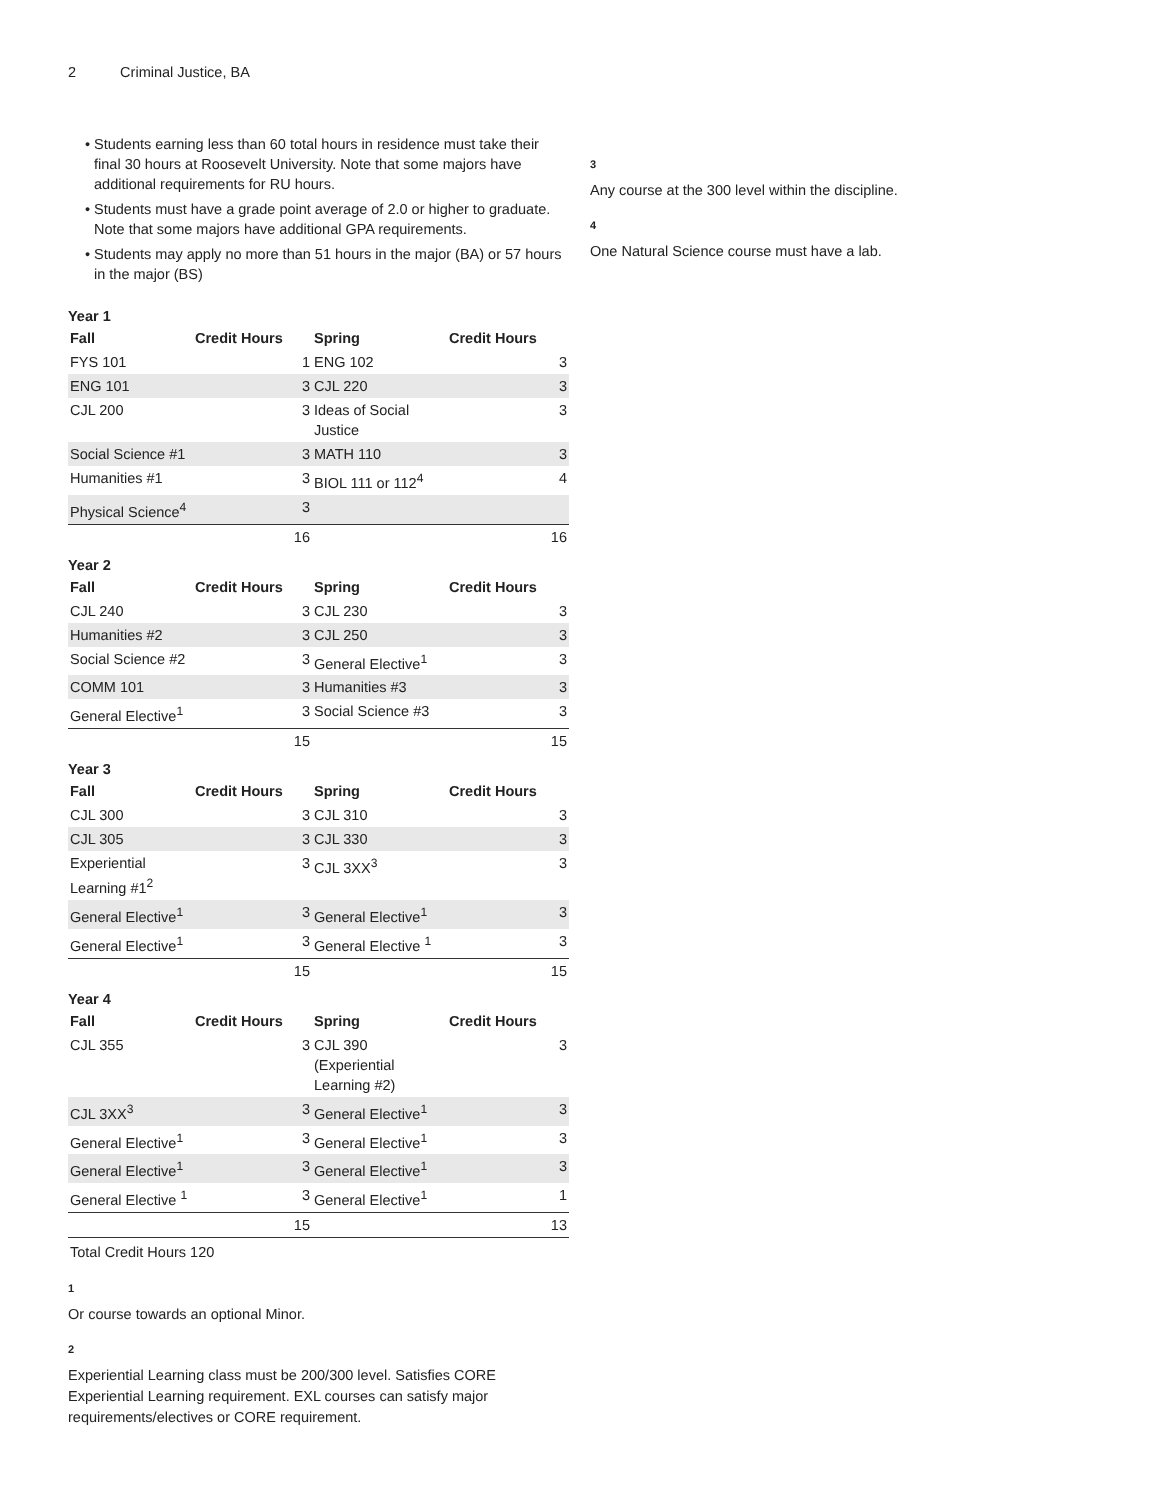2 Criminal Justice, BA
Students earning less than 60 total hours in residence must take their final 30 hours at Roosevelt University. Note that some majors have additional requirements for RU hours.
Students must have a grade point average of 2.0 or higher to graduate. Note that some majors have additional GPA requirements.
Students may apply no more than 51 hours in the major (BA) or 57 hours in the major (BS)
Year 1
| Fall | Credit Hours | Spring | Credit Hours |
| --- | --- | --- | --- |
| FYS 101 | 1 | ENG 102 | 3 |
| ENG 101 | 3 | CJL 220 | 3 |
| CJL 200 | 3 | Ideas of Social Justice | 3 |
| Social Science #1 | 3 | MATH 110 | 3 |
| Humanities #1 | 3 | BIOL 111 or 112<sup>4</sup> | 4 |
| Physical Science<sup>4</sup> | 3 | | |
| | 16 | | 16 |
Year 2
| Fall | Credit Hours | Spring | Credit Hours |
| --- | --- | --- | --- |
| CJL 240 | 3 | CJL 230 | 3 |
| Humanities #2 | 3 | CJL 250 | 3 |
| Social Science #2 | 3 | General Elective<sup>1</sup> | 3 |
| COMM 101 | 3 | Humanities #3 | 3 |
| General Elective<sup>1</sup> | 3 | Social Science #3 | 3 |
| | 15 | | 15 |
Year 3
| Fall | Credit Hours | Spring | Credit Hours |
| --- | --- | --- | --- |
| CJL 300 | 3 | CJL 310 | 3 |
| CJL 305 | 3 | CJL 330 | 3 |
| Experiential Learning #1<sup>2</sup> | 3 | CJL 3XX<sup>3</sup> | 3 |
| General Elective<sup>1</sup> | 3 | General Elective<sup>1</sup> | 3 |
| General Elective<sup>1</sup> | 3 | General Elective <sup>1</sup> | 3 |
| | 15 | | 15 |
Year 4
| Fall | Credit Hours | Spring | Credit Hours |
| --- | --- | --- | --- |
| CJL 355 | 3 | CJL 390 (Experiential Learning #2) | 3 |
| CJL 3XX<sup>3</sup> | 3 | General Elective<sup>1</sup> | 3 |
| General Elective<sup>1</sup> | 3 | General Elective<sup>1</sup> | 3 |
| General Elective<sup>1</sup> | 3 | General Elective<sup>1</sup> | 3 |
| General Elective <sup>1</sup> | 3 | General Elective<sup>1</sup> | 1 |
| | 15 | | 13 |
| Total Credit Hours 120 | | | |
1
Or course towards an optional Minor.
2
Experiential Learning class must be 200/300 level. Satisfies CORE Experiential Learning requirement. EXL courses can satisfy major requirements/electives or CORE requirement.
3
Any course at the 300 level within the discipline.
4
One Natural Science course must have a lab.